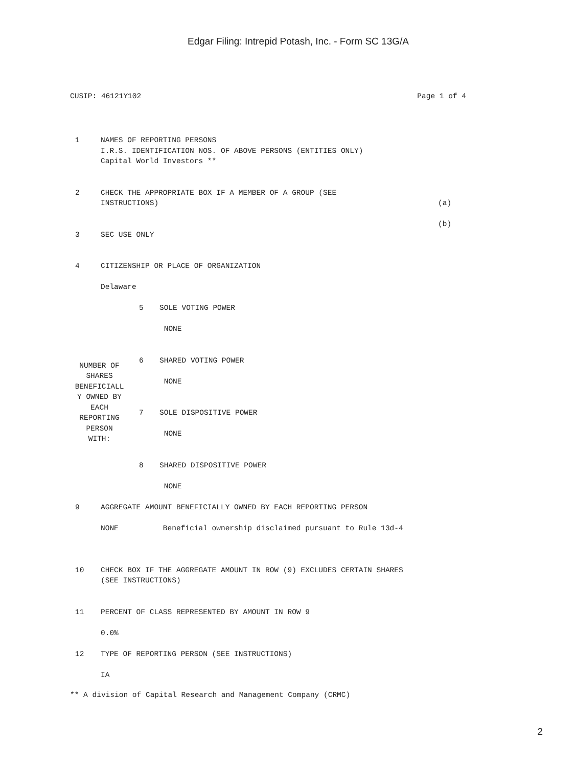Edgar Filing: Intrepid Potash, Inc. - Form SC 13G/A
CUSIP: 46121Y102 Page 1 of 4
| 1 | NAMES OF REPORTING PERSONS I.R.S. IDENTIFICATION NOS. OF ABOVE PERSONS (ENTITIES ONLY) Capital World Investors ** | |
| 2 | CHECK THE APPROPRIATE BOX IF A MEMBER OF A GROUP (SEE INSTRUCTIONS) | (a) (b) |
| 3 | SEC USE ONLY | |
| 4 | CITIZENSHIP OR PLACE OF ORGANIZATION Delaware | |
| NUMBER OF SHARES BENEFICIALL Y OWNED BY EACH REPORTING PERSON WITH: | 5 | SOLE VOTING POWER NONE |
| | 6 | SHARED VOTING POWER NONE |
| | 7 | SOLE DISPOSITIVE POWER NONE |
| | 8 | SHARED DISPOSITIVE POWER NONE |
| 9 | AGGREGATE AMOUNT BENEFICIALLY OWNED BY EACH REPORTING PERSON NONE Beneficial ownership disclaimed pursuant to Rule 13d-4 |
| 10 | CHECK BOX IF THE AGGREGATE AMOUNT IN ROW (9) EXCLUDES CERTAIN SHARES (SEE INSTRUCTIONS) |
| 11 | PERCENT OF CLASS REPRESENTED BY AMOUNT IN ROW 9 0.0% |
| 12 | TYPE OF REPORTING PERSON (SEE INSTRUCTIONS) IA |
** A division of Capital Research and Management Company (CRMC)
2